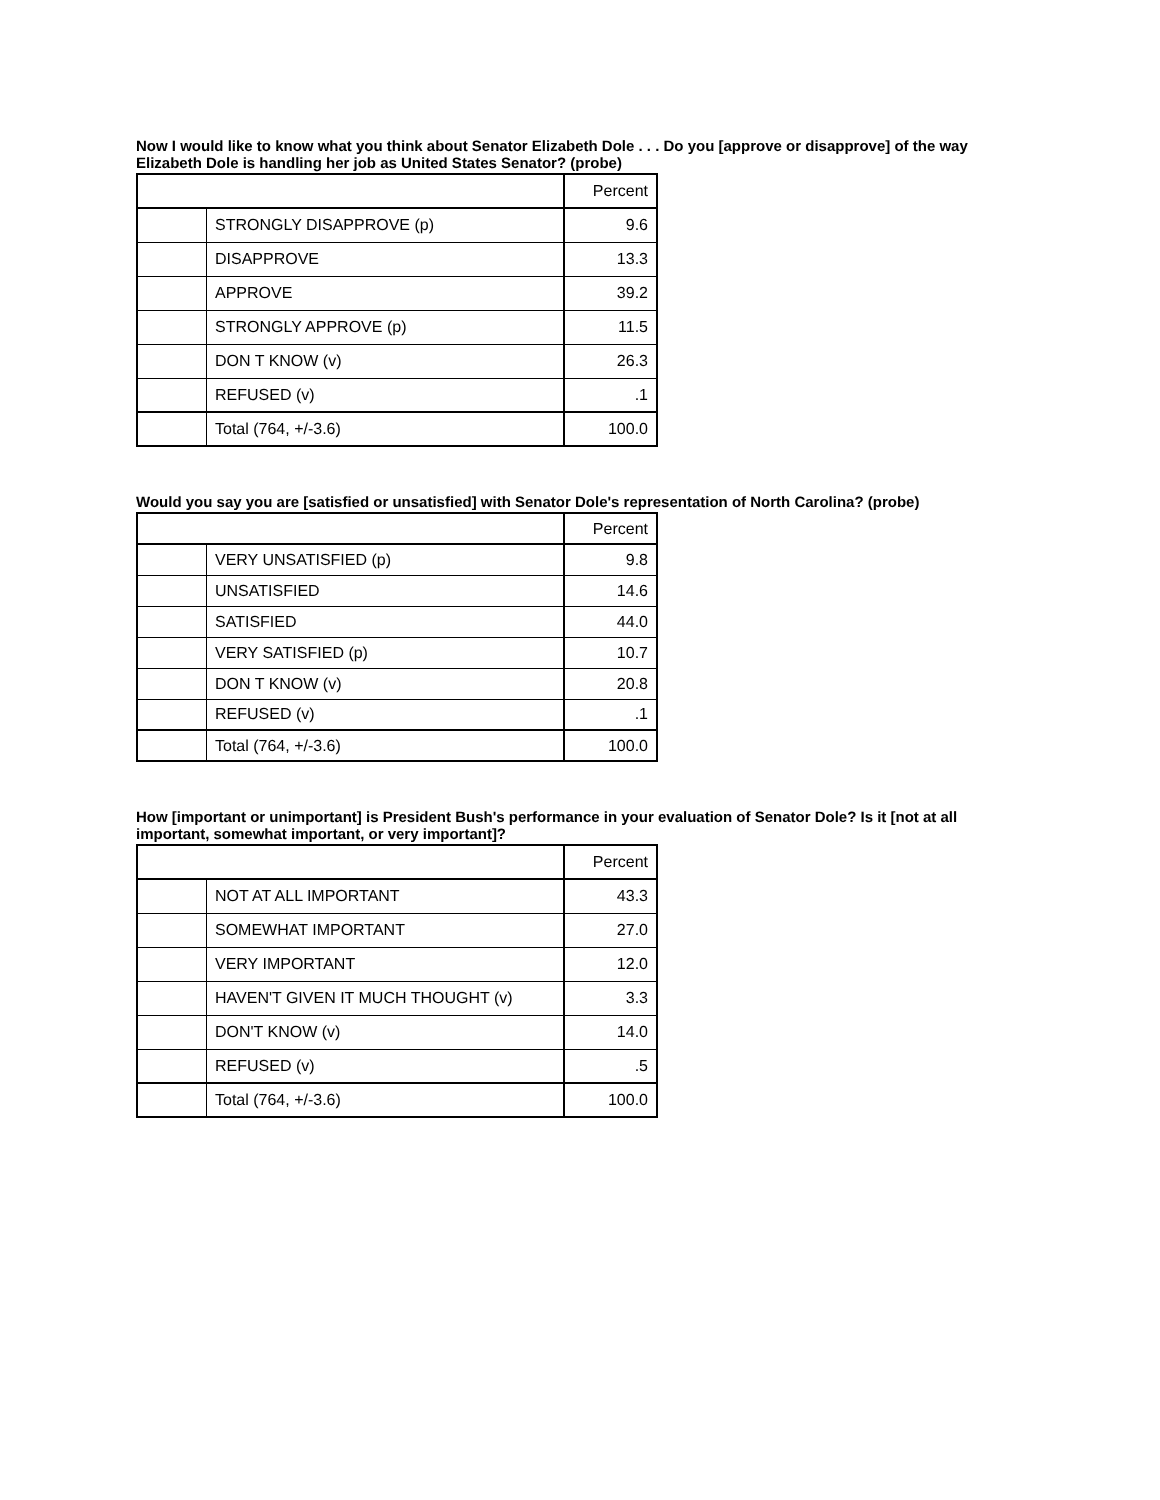Now I would like to know what you think about Senator Elizabeth Dole . . . Do you [approve or disapprove] of the way Elizabeth Dole is handling her job as United States Senator? (probe)
| | | Percent |
| --- | --- | --- |
| | STRONGLY DISAPPROVE (p) | 9.6 |
| | DISAPPROVE | 13.3 |
| | APPROVE | 39.2 |
| | STRONGLY APPROVE (p) | 11.5 |
| | DON T KNOW (v) | 26.3 |
| | REFUSED (v) | .1 |
| | Total (764, +/-3.6) | 100.0 |
Would you say you are [satisfied or unsatisfied] with Senator Dole's representation of North Carolina? (probe)
| | | Percent |
| --- | --- | --- |
| | VERY UNSATISFIED (p) | 9.8 |
| | UNSATISFIED | 14.6 |
| | SATISFIED | 44.0 |
| | VERY SATISFIED (p) | 10.7 |
| | DON T KNOW (v) | 20.8 |
| | REFUSED (v) | .1 |
| | Total (764, +/-3.6) | 100.0 |
How [important or unimportant] is President Bush's performance in your evaluation of Senator Dole? Is it [not at all important, somewhat important, or very important]?
| | | Percent |
| --- | --- | --- |
| | NOT AT ALL IMPORTANT | 43.3 |
| | SOMEWHAT IMPORTANT | 27.0 |
| | VERY IMPORTANT | 12.0 |
| | HAVEN'T GIVEN IT MUCH THOUGHT (v) | 3.3 |
| | DON'T KNOW (v) | 14.0 |
| | REFUSED (v) | .5 |
| | Total (764, +/-3.6) | 100.0 |